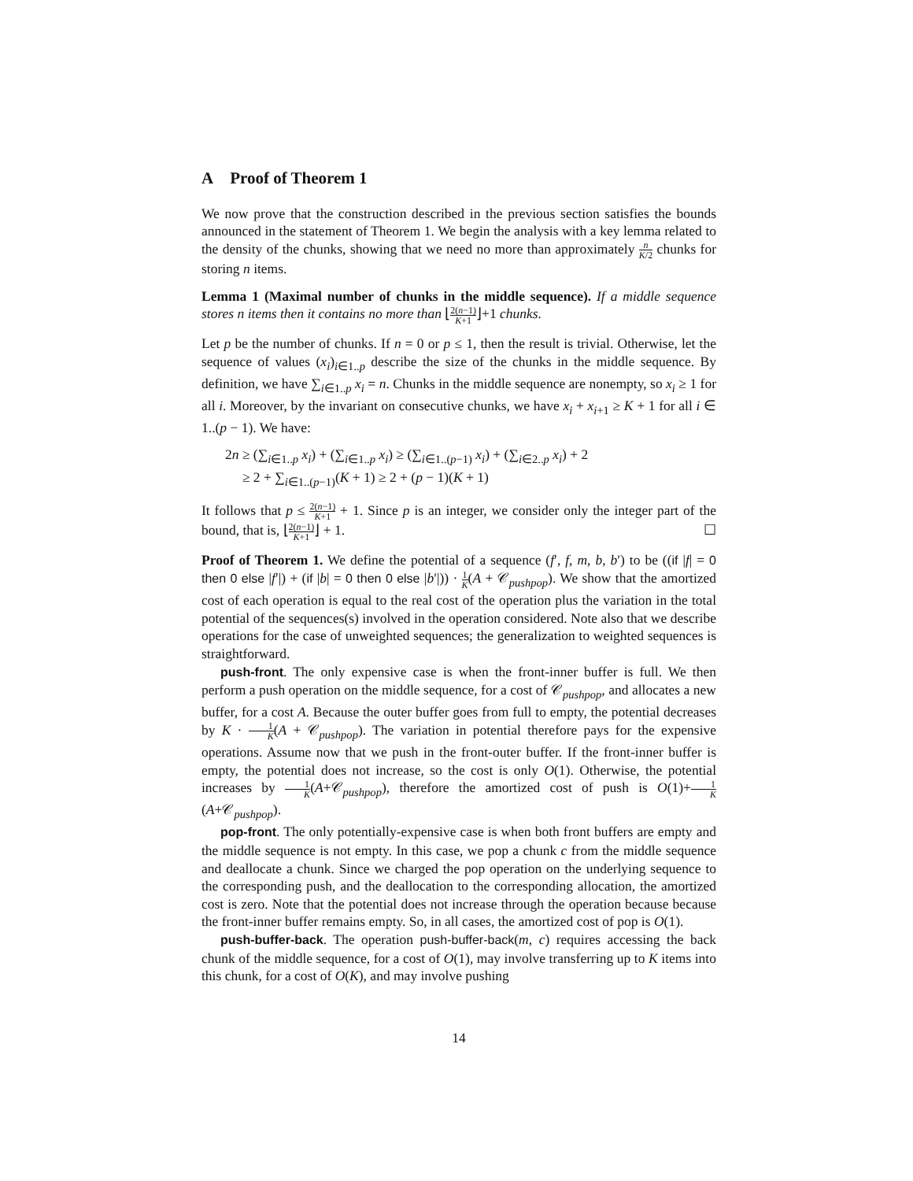A Proof of Theorem 1
We now prove that the construction described in the previous section satisfies the bounds announced in the statement of Theorem 1. We begin the analysis with a key lemma related to the density of the chunks, showing that we need no more than approximately n K/2 chunks for storing n items.
Lemma 1 (Maximal number of chunks in the middle sequence). If a middle sequence stores n items then it contains no more than ⌊2(n−1) K+1⌋+1 chunks.
Let p be the number of chunks. If n = 0 or p ≤ 1, then the result is trivial. Otherwise, let the sequence of values (x<sub>i</sub>)<sub>i∈1..p</sub> describe the size of the chunks in the middle sequence. By definition, we have ∑<sub>i∈1..p</sub> x<sub>i</sub> = n. Chunks in the middle sequence are nonempty, so x<sub>i</sub> ≥ 1 for all i. Moreover, by the invariant on consecutive chunks, we have x<sub>i</sub> + x<sub>i+1</sub> ≥ K + 1 for all i ∈ 1..(p − 1). We have:
2n ≥ (∑<sub>i∈1..p</sub> x<sub>i</sub>) + (∑<sub>i∈1..p</sub> x<sub>i</sub>) ≥ (∑<sub>i∈1..(p−1)</sub> x<sub>i</sub>) + (∑<sub>i∈2..p</sub> x<sub>i</sub>) + 2
≥ 2 + ∑<sub>i∈1..(p−1)</sub>(K + 1) ≥ 2 + (p − 1)(K + 1)
It follows that p ≤ 2(n−1) K+1 + 1. Since p is an integer, we consider only the integer part of the bound, that is, ⌊2(n−1) K+1⌋ + 1. ☐
Proof of Theorem 1. We define the potential of a sequence (f′, f, m, b, b′) to be ((if |f| = 0 then 0 else |f′|) + (if |b| = 0 then 0 else |b′|)) · 1 K(A + 𝒞<sub>pushpop</sub>). We show that the amortized cost of each operation is equal to the real cost of the operation plus the variation in the total potential of the sequences(s) involved in the operation considered. Note also that we describe operations for the case of unweighted sequences; the generalization to weighted sequences is straightforward.
push-front. The only expensive case is when the front-inner buffer is full. We then perform a push operation on the middle sequence, for a cost of 𝒞<sub>pushpop</sub>, and allocates a new buffer, for a cost A. Because the outer buffer goes from full to empty, the potential decreases by K · 1 K(A + 𝒞<sub>pushpop</sub>). The variation in potential therefore pays for the expensive operations. Assume now that we push in the front-outer buffer. If the front-inner buffer is empty, the potential does not increase, so the cost is only O(1). Otherwise, the potential increases by 1 K(A+𝒞<sub>pushpop</sub>), therefore the amortized cost of push is O(1)+1 K(A+𝒞<sub>pushpop</sub>).
pop-front. The only potentially-expensive case is when both front buffers are empty and the middle sequence is not empty. In this case, we pop a chunk c from the middle sequence and deallocate a chunk. Since we charged the pop operation on the underlying sequence to the corresponding push, and the deallocation to the corresponding allocation, the amortized cost is zero. Note that the potential does not increase through the operation because because the front-inner buffer remains empty. So, in all cases, the amortized cost of pop is O(1).
push-buffer-back. The operation push-buffer-back(m, c) requires accessing the back chunk of the middle sequence, for a cost of O(1), may involve transferring up to K items into this chunk, for a cost of O(K), and may involve pushing
14